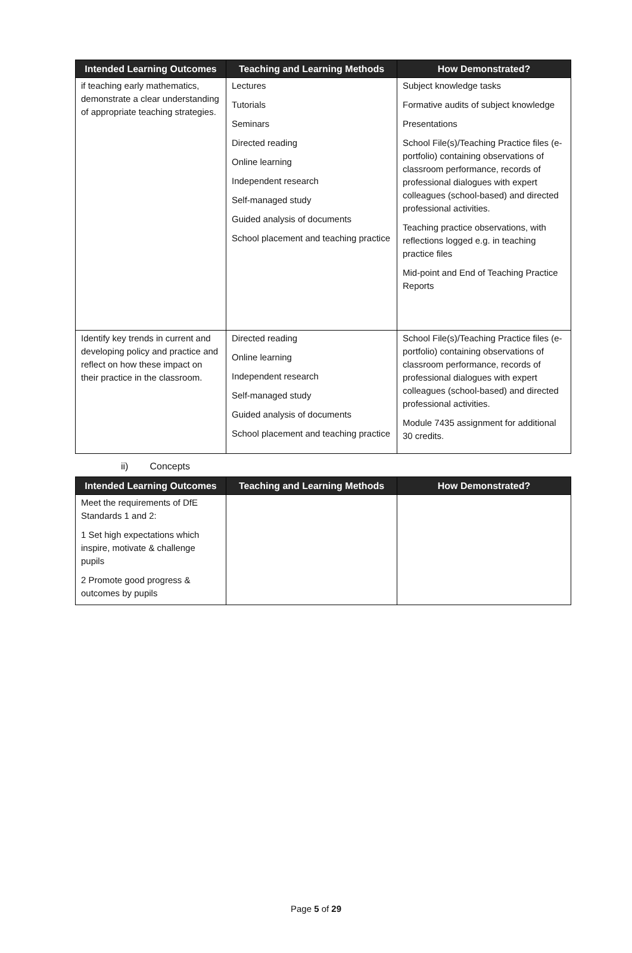| Intended Learning Outcomes | Teaching and Learning Methods | How Demonstrated? |
| --- | --- | --- |
| if teaching early mathematics, demonstrate a clear understanding of appropriate teaching strategies. | Lectures Tutorials Seminars Directed reading Online learning Independent research Self-managed study Guided analysis of documents School placement and teaching practice | Subject knowledge tasks Formative audits of subject knowledge Presentations School File(s)/Teaching Practice files (e-portfolio) containing observations of classroom performance, records of professional dialogues with expert colleagues (school-based) and directed professional activities. Teaching practice observations, with reflections logged e.g. in teaching practice files Mid-point and End of Teaching Practice Reports |
| Identify key trends in current and developing policy and practice and reflect on how these impact on their practice in the classroom. | Directed reading Online learning Independent research Self-managed study Guided analysis of documents School placement and teaching practice | School File(s)/Teaching Practice files (e-portfolio) containing observations of classroom performance, records of professional dialogues with expert colleagues (school-based) and directed professional activities. Module 7435 assignment for additional 30 credits. |
ii) Concepts
| Intended Learning Outcomes | Teaching and Learning Methods | How Demonstrated? |
| --- | --- | --- |
| Meet the requirements of DfE Standards 1 and 2: 1 Set high expectations which inspire, motivate & challenge pupils 2 Promote good progress & outcomes by pupils | | |
Page 5 of 29